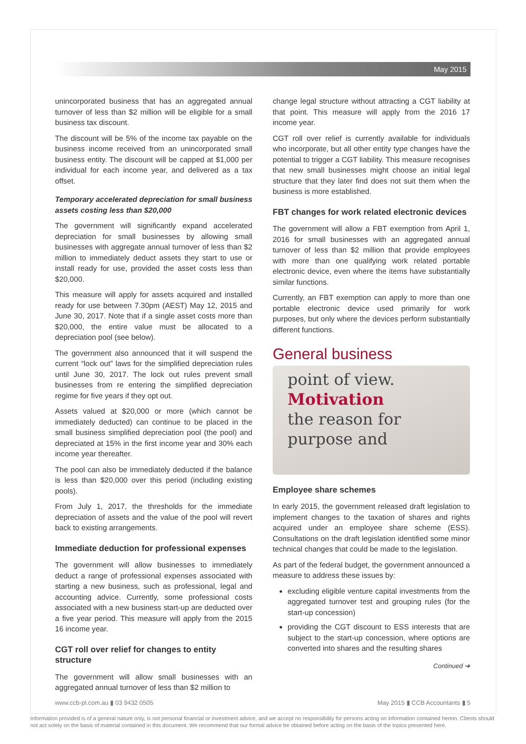May 2015
unincorporated business that has an aggregated annual turnover of less than $2 million will be eligible for a small business tax discount.
The discount will be 5% of the income tax payable on the business income received from an unincorporated small business entity. The discount will be capped at $1,000 per individual for each income year, and delivered as a tax offset.
Temporary accelerated depreciation for small business assets costing less than $20,000
The government will significantly expand accelerated depreciation for small businesses by allowing small businesses with aggregate annual turnover of less than $2 million to immediately deduct assets they start to use or install ready for use, provided the asset costs less than $20,000.
This measure will apply for assets acquired and installed ready for use between 7.30pm (AEST) May 12, 2015 and June 30, 2017. Note that if a single asset costs more than $20,000, the entire value must be allocated to a depreciation pool (see below).
The government also announced that it will suspend the current “lock out” laws for the simplified depreciation rules until June 30, 2017. The lock out rules prevent small businesses from re entering the simplified depreciation regime for five years if they opt out.
Assets valued at $20,000 or more (which cannot be immediately deducted) can continue to be placed in the small business simplified depreciation pool (the pool) and depreciated at 15% in the first income year and 30% each income year thereafter.
The pool can also be immediately deducted if the balance is less than $20,000 over this period (including existing pools).
From July 1, 2017, the thresholds for the immediate depreciation of assets and the value of the pool will revert back to existing arrangements.
Immediate deduction for professional expenses
The government will allow businesses to immediately deduct a range of professional expenses associated with starting a new business, such as professional, legal and accounting advice. Currently, some professional costs associated with a new business start-up are deducted over a five year period. This measure will apply from the 2015 16 income year.
CGT roll over relief for changes to entity structure
The government will allow small businesses with an aggregated annual turnover of less than $2 million to
change legal structure without attracting a CGT liability at that point. This measure will apply from the 2016 17 income year.
CGT roll over relief is currently available for individuals who incorporate, but all other entity type changes have the potential to trigger a CGT liability. This measure recognises that new small businesses might choose an initial legal structure that they later find does not suit them when the business is more established.
FBT changes for work related electronic devices
The government will allow a FBT exemption from April 1, 2016 for small businesses with an aggregated annual turnover of less than $2 million that provide employees with more than one qualifying work related portable electronic device, even where the items have substantially similar functions.
Currently, an FBT exemption can apply to more than one portable electronic device used primarily for work purposes, but only where the devices perform substantially different functions.
General business
point of view.
Motivation
the reason for
purpose and
Employee share schemes
In early 2015, the government released draft legislation to implement changes to the taxation of shares and rights acquired under an employee share scheme (ESS). Consultations on the draft legislation identified some minor technical changes that could be made to the legislation.
As part of the federal budget, the government announced a measure to address these issues by:
excluding eligible venture capital investments from the aggregated turnover test and grouping rules (for the start-up concession)
providing the CGT discount to ESS interests that are subject to the start-up concession, where options are converted into shares and the resulting shares
Continued ➔
www.ccb-pl.com.au ▮ 03 9432 0505 May 2015 ▮ CCB Accountants ▮ 5
Information provided is of a general nature only, is not personal financial or investment advice, and we accept no responsibility for persons acting on information contained herein. Clients should not act solely on the basis of material contained in this document. We recommend that our formal advice be obtained before acting on the basis of the topics presented here.